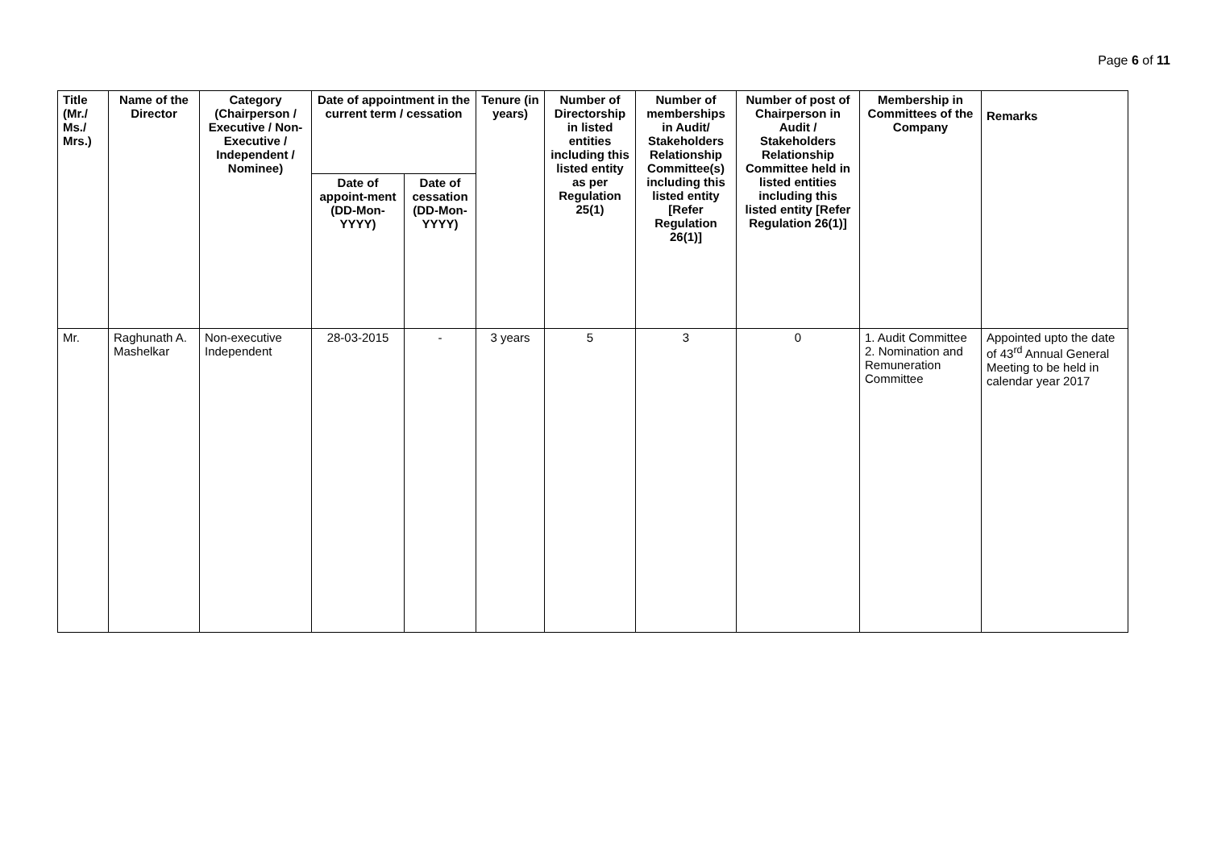Page 6 of 11
| Title (Mr./ Ms./ Mrs.) | Name of the Director | Category (Chairperson / Executive / Non- Executive / Independent / Nominee) | Date of appointment in the current term / cessation | | Tenure (in years) | Number of Directorship in listed entities including this listed entity as per Regulation 25(1) | Number of memberships in Audit/ Stakeholders Relationship Committee(s) including this listed entity [Refer Regulation 26(1)] | Number of post of Chairperson in Audit / Stakeholders Relationship Committee held in listed entities including this listed entity [Refer Regulation 26(1)] | Membership in Committees of the Company | Remarks |
| --- | --- | --- | --- | --- | --- | --- | --- | --- | --- | --- |
| | | | Date of appoint-ment (DD-Mon-YYYY) | Date of cessation (DD-Mon-YYYY) | | | | | | |
| Mr. | Raghunath A. Mashelkar | Non-executive Independent | 28-03-2015 | - | 3 years | 5 | 3 | 0 | 1. Audit Committee 2. Nomination and Remuneration Committee | Appointed upto the date of 43<sup>rd</sup> Annual General Meeting to be held in calendar year 2017 |